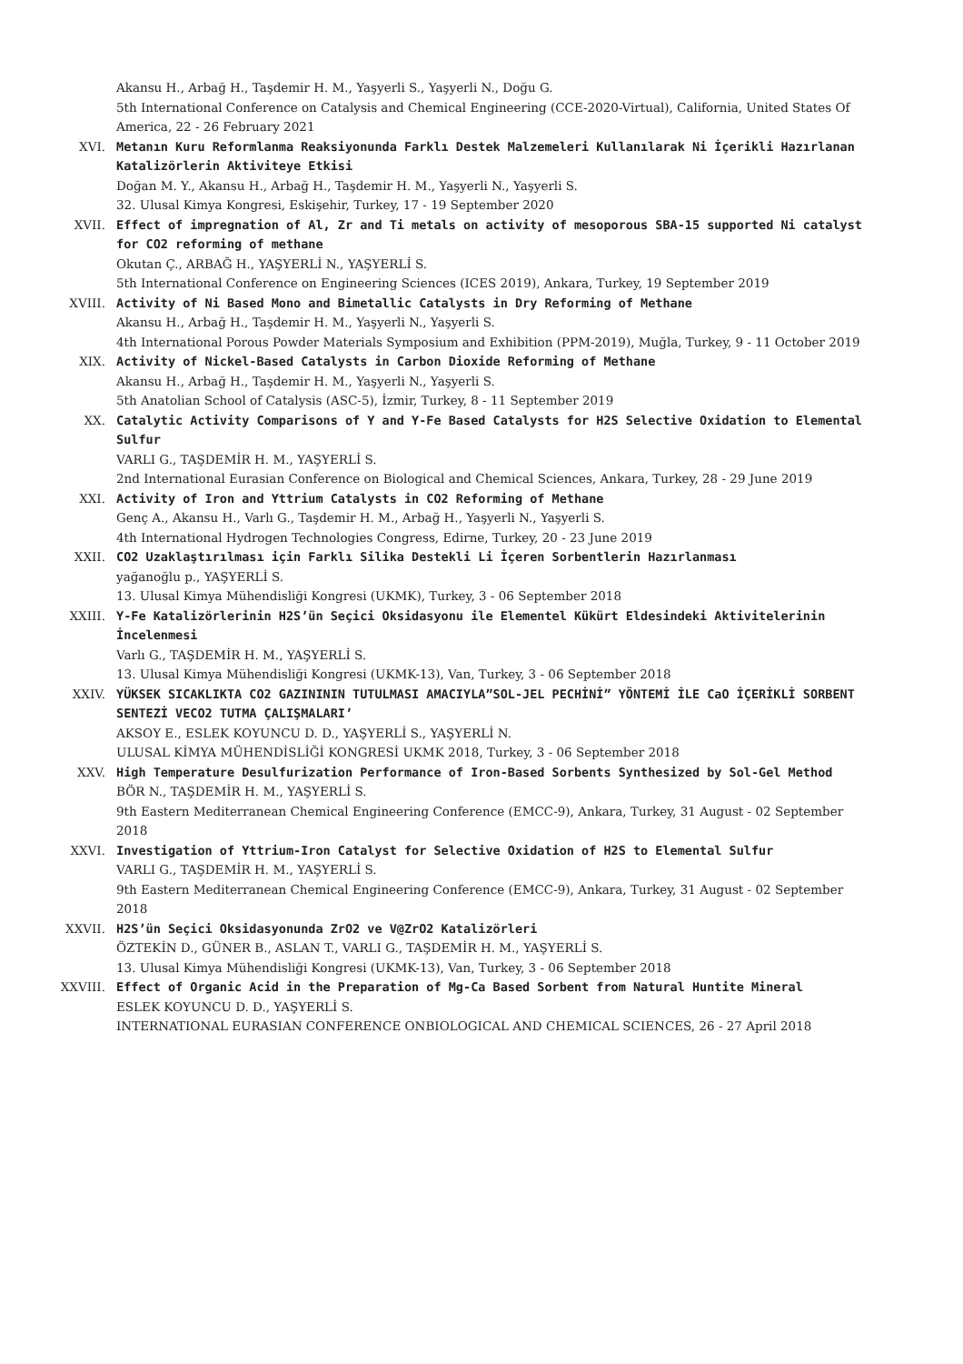Akansu H., Arbağ H., Taşdemir H. M., Yaşyerli S., Yaşyerli N., Doğu G.
5th International Conference on Catalysis and Chemical Engineering (CCE-2020-Virtual), California, United States Of America, 22 - 26 February 2021
XVI. Metanın Kuru Reformlanma Reaksiyonunda Farklı Destek Malzemeleri Kullanılarak Ni İçerikli Hazırlanan Katalizörlerin Aktiviteye Etkisi
Doğan M. Y., Akansu H., Arbağ H., Taşdemir H. M., Yaşyerli N., Yaşyerli S.
32. Ulusal Kimya Kongresi, Eskişehir, Turkey, 17 - 19 September 2020
XVII. Effect of impregnation of Al, Zr and Ti metals on activity of mesoporous SBA-15 supported Ni catalyst for CO2 reforming of methane
Okutan Ç., ARBAĞ H., YAŞYERLİ N., YAŞYERLİ S.
5th International Conference on Engineering Sciences (ICES 2019), Ankara, Turkey, 19 September 2019
XVIII. Activity of Ni Based Mono and Bimetallic Catalysts in Dry Reforming of Methane
Akansu H., Arbağ H., Taşdemir H. M., Yaşyerli N., Yaşyerli S.
4th International Porous Powder Materials Symposium and Exhibition (PPM-2019), Muğla, Turkey, 9 - 11 October 2019
XIX. Activity of Nickel-Based Catalysts in Carbon Dioxide Reforming of Methane
Akansu H., Arbağ H., Taşdemir H. M., Yaşyerli N., Yaşyerli S.
5th Anatolian School of Catalysis (ASC-5), İzmir, Turkey, 8 - 11 September 2019
XX. Catalytic Activity Comparisons of Y and Y-Fe Based Catalysts for H2S Selective Oxidation to Elemental Sulfur
VARLI G., TAŞDEMİR H. M., YAŞYERLİ S.
2nd International Eurasian Conference on Biological and Chemical Sciences, Ankara, Turkey, 28 - 29 June 2019
XXI. Activity of Iron and Yttrium Catalysts in CO2 Reforming of Methane
Genç A., Akansu H., Varlı G., Taşdemir H. M., Arbağ H., Yaşyerli N., Yaşyerli S.
4th International Hydrogen Technologies Congress, Edirne, Turkey, 20 - 23 June 2019
XXII. CO2 Uzaklaştırılması için Farklı Silika Destekli Li İçeren Sorbentlerin Hazırlanması
yağanoğlu p., YAŞYERLİ S.
13. Ulusal Kimya Mühendisliği Kongresi (UKMK), Turkey, 3 - 06 September 2018
XXIII. Y-Fe Katalizörlerinin H2S’ün Seçici Oksidasyonu ile Elementel Kükürt Eldesindeki Aktivitelerinin İncelenmesi
Varlı G., TAŞDEMİR H. M., YAŞYERLİ S.
13. Ulusal Kimya Mühendisliği Kongresi (UKMK-13), Van, Turkey, 3 - 06 September 2018
XXIV. YÜKSEK SICAKLIKTA CO2 GAZINININ TUTULMASI AMACIYLA”SOL-JEL PECHİNİ” YÖNTEMİ İLE CaO İÇERİKLİ SORBENT SENTEZİ VECO2 TUTMA ÇALIŞMALARI’
AKSOY E., ESLEK KOYUNCU D. D., YAŞYERLİ S., YAŞYERLİ N.
ULUSAL KİMYA MÜHENDİSLİĞİ KONGRESİ UKMK 2018, Turkey, 3 - 06 September 2018
XXV. High Temperature Desulfurization Performance of Iron-Based Sorbents Synthesized by Sol-Gel Method
BÖR N., TAŞDEMİR H. M., YAŞYERLİ S.
9th Eastern Mediterranean Chemical Engineering Conference (EMCC-9), Ankara, Turkey, 31 August - 02 September 2018
XXVI. Investigation of Yttrium-Iron Catalyst for Selective Oxidation of H2S to Elemental Sulfur
VARLI G., TAŞDEMİR H. M., YAŞYERLİ S.
9th Eastern Mediterranean Chemical Engineering Conference (EMCC-9), Ankara, Turkey, 31 August - 02 September 2018
XXVII. H2S’ün Seçici Oksidasyonunda ZrO2 ve V@ZrO2 Katalizörleri
ÖZTEKİN D., GÜNER B., ASLAN T., VARLI G., TAŞDEMİR H. M., YAŞYERLİ S.
13. Ulusal Kimya Mühendisliği Kongresi (UKMK-13), Van, Turkey, 3 - 06 September 2018
XXVIII. Effect of Organic Acid in the Preparation of Mg-Ca Based Sorbent from Natural Huntite Mineral
ESLEK KOYUNCU D. D., YAŞYERLİ S.
INTERNATIONAL EURASIAN CONFERENCE ONBIOLOGICAL AND CHEMICAL SCIENCES, 26 - 27 April 2018